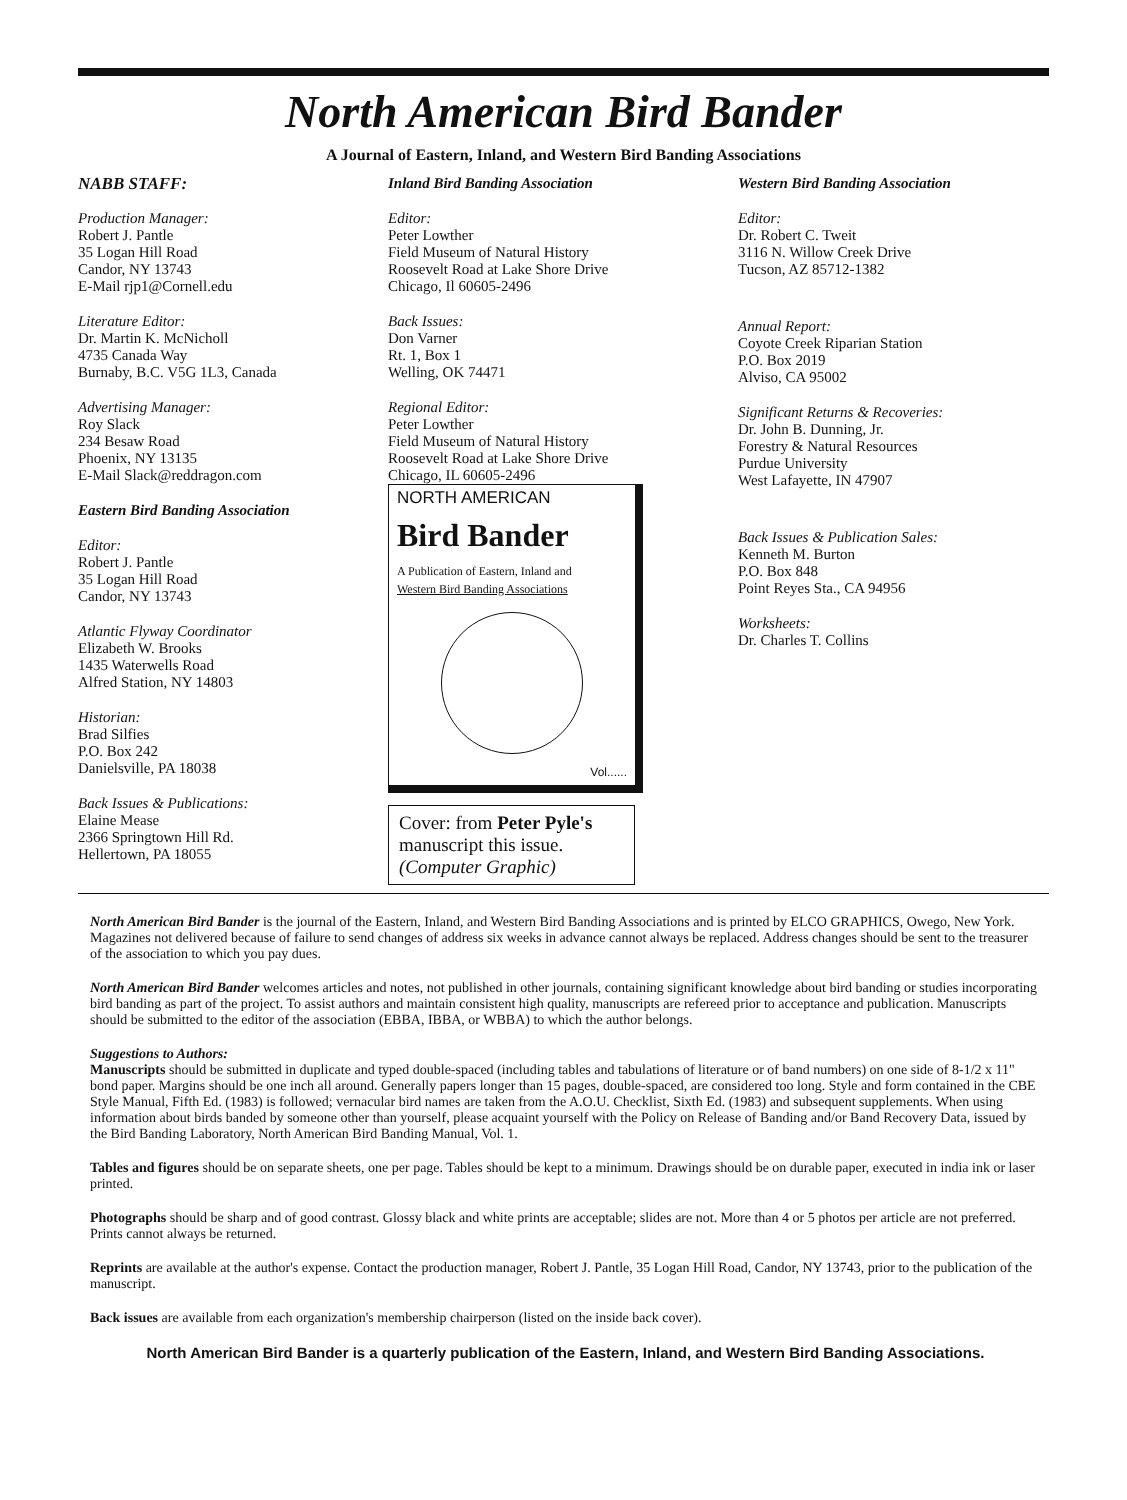North American Bird Bander
A Journal of Eastern, Inland, and Western Bird Banding Associations
NABB STAFF:
Production Manager:
Robert J. Pantle
35 Logan Hill Road
Candor, NY 13743
E-Mail rjp1@Cornell.edu
Literature Editor:
Dr. Martin K. McNicholl
4735 Canada Way
Burnaby, B.C. V5G 1L3, Canada
Advertising Manager:
Roy Slack
234 Besaw Road
Phoenix, NY 13135
E-Mail Slack@reddragon.com
Eastern Bird Banding Association
Editor:
Robert J. Pantle
35 Logan Hill Road
Candor, NY 13743
Atlantic Flyway Coordinator
Elizabeth W. Brooks
1435 Waterwells Road
Alfred Station, NY 14803
Historian:
Brad Silfies
P.O. Box 242
Danielsville, PA 18038
Back Issues & Publications:
Elaine Mease
2366 Springtown Hill Rd.
Hellertown, PA 18055
Inland Bird Banding Association
Editor:
Peter Lowther
Field Museum of Natural History
Roosevelt Road at Lake Shore Drive
Chicago, Il 60605-2496
Back Issues:
Don Varner
Rt. 1, Box 1
Welling, OK 74471
Regional Editor:
Peter Lowther
Field Museum of Natural History
Roosevelt Road at Lake Shore Drive
Chicago, IL 60605-2496
NORTH AMERICAN
Bird Bander
A Publication of Eastern, Inland and
Western Bird Banding Associations
Vol......
Cover: from Peter Pyle's manuscript this issue.
(Computer Graphic)
Western Bird Banding Association
Editor:
Dr. Robert C. Tweit
3116 N. Willow Creek Drive
Tucson, AZ 85712-1382
Annual Report:
Coyote Creek Riparian Station
P.O. Box 2019
Alviso, CA 95002
Significant Returns & Recoveries:
Dr. John B. Dunning, Jr.
Forestry & Natural Resources
Purdue University
West Lafayette, IN 47907
Back Issues & Publication Sales:
Kenneth M. Burton
P.O. Box 848
Point Reyes Sta., CA 94956
Worksheets:
Dr. Charles T. Collins
North American Bird Bander is the journal of the Eastern, Inland, and Western Bird Banding Associations and is printed by ELCO GRAPHICS, Owego, New York. Magazines not delivered because of failure to send changes of address six weeks in advance cannot always be replaced. Address changes should be sent to the treasurer of the association to which you pay dues.
North American Bird Bander welcomes articles and notes, not published in other journals, containing significant knowledge about bird banding or studies incorporating bird banding as part of the project. To assist authors and maintain consistent high quality, manuscripts are refereed prior to acceptance and publication. Manuscripts should be submitted to the editor of the association (EBBA, IBBA, or WBBA) to which the author belongs.
Suggestions to Authors:
Manuscripts should be submitted in duplicate and typed double-spaced (including tables and tabulations of literature or of band numbers) on one side of 8-1/2 x 11" bond paper. Margins should be one inch all around. Generally papers longer than 15 pages, double-spaced, are considered too long. Style and form contained in the CBE Style Manual, Fifth Ed. (1983) is followed; vernacular bird names are taken from the A.O.U. Checklist, Sixth Ed. (1983) and subsequent supplements. When using information about birds banded by someone other than yourself, please acquaint yourself with the Policy on Release of Banding and/or Band Recovery Data, issued by the Bird Banding Laboratory, North American Bird Banding Manual, Vol. 1.
Tables and figures should be on separate sheets, one per page. Tables should be kept to a minimum. Drawings should be on durable paper, executed in india ink or laser printed.
Photographs should be sharp and of good contrast. Glossy black and white prints are acceptable; slides are not. More than 4 or 5 photos per article are not preferred. Prints cannot always be returned.
Reprints are available at the author's expense. Contact the production manager, Robert J. Pantle, 35 Logan Hill Road, Candor, NY 13743, prior to the publication of the manuscript.
Back issues are available from each organization's membership chairperson (listed on the inside back cover).
North American Bird Bander is a quarterly publication of the Eastern, Inland, and Western Bird Banding Associations.